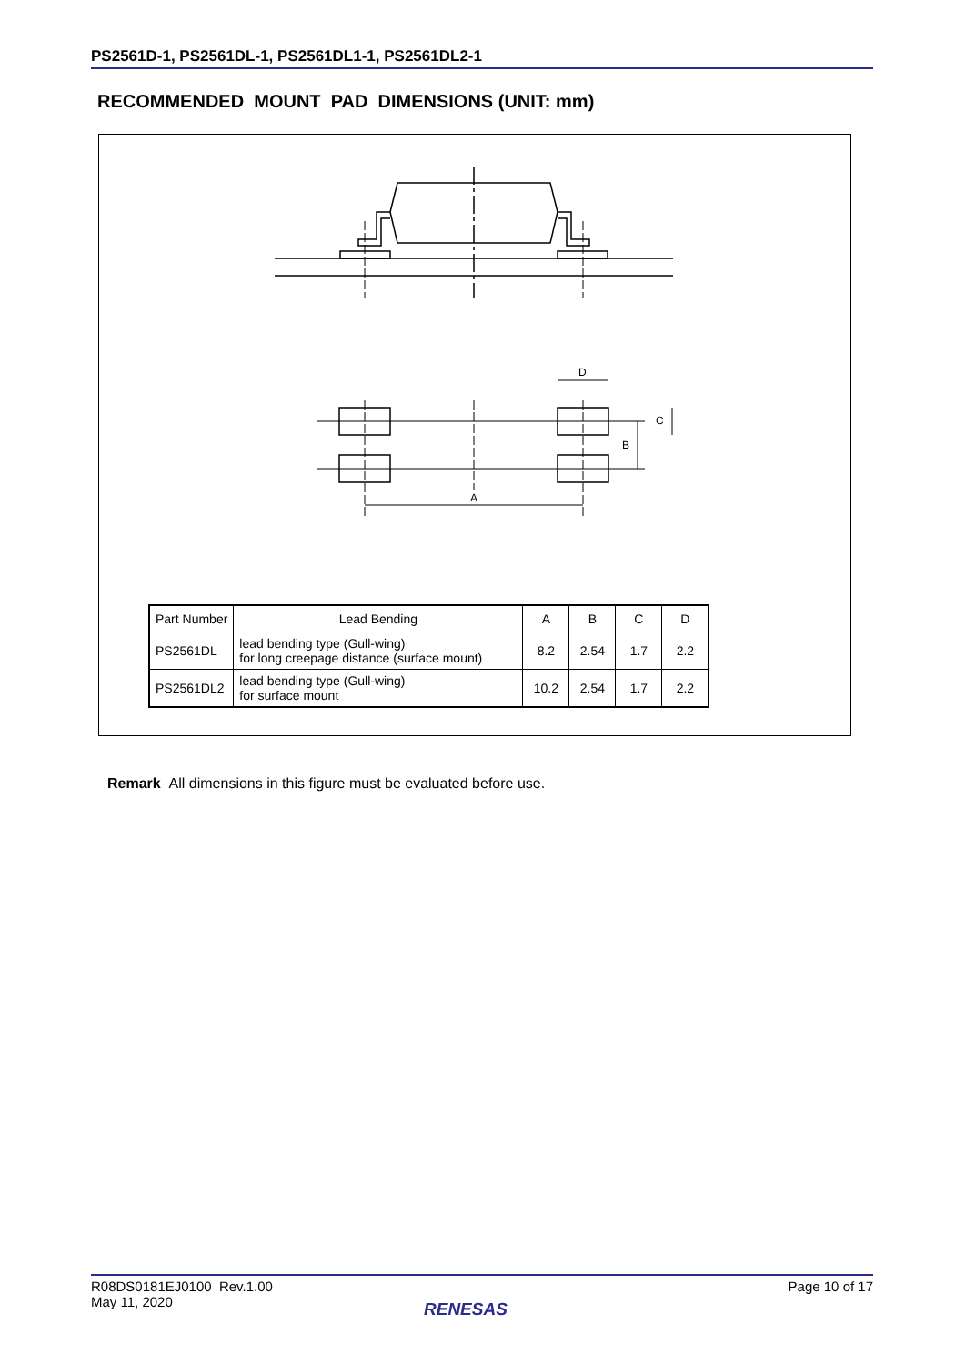PS2561D-1, PS2561DL-1, PS2561DL1-1, PS2561DL2-1
RECOMMENDED MOUNT PAD DIMENSIONS (UNIT: mm)
A
D
C
B
| Part Number | Lead Bending | A | B | C | D |
| --- | --- | --- | --- | --- | --- |
| PS2561DL | lead bending type (Gull-wing) for long creepage distance (surface mount) | 8.2 | 2.54 | 1.7 | 2.2 |
| PS2561DL2 | lead bending type (Gull-wing) for surface mount | 10.2 | 2.54 | 1.7 | 2.2 |
Remark All dimensions in this figure must be evaluated before use.
R08DS0181EJ0100 Rev.1.00
May 11, 2020
Page 10 of 17
RENESAS